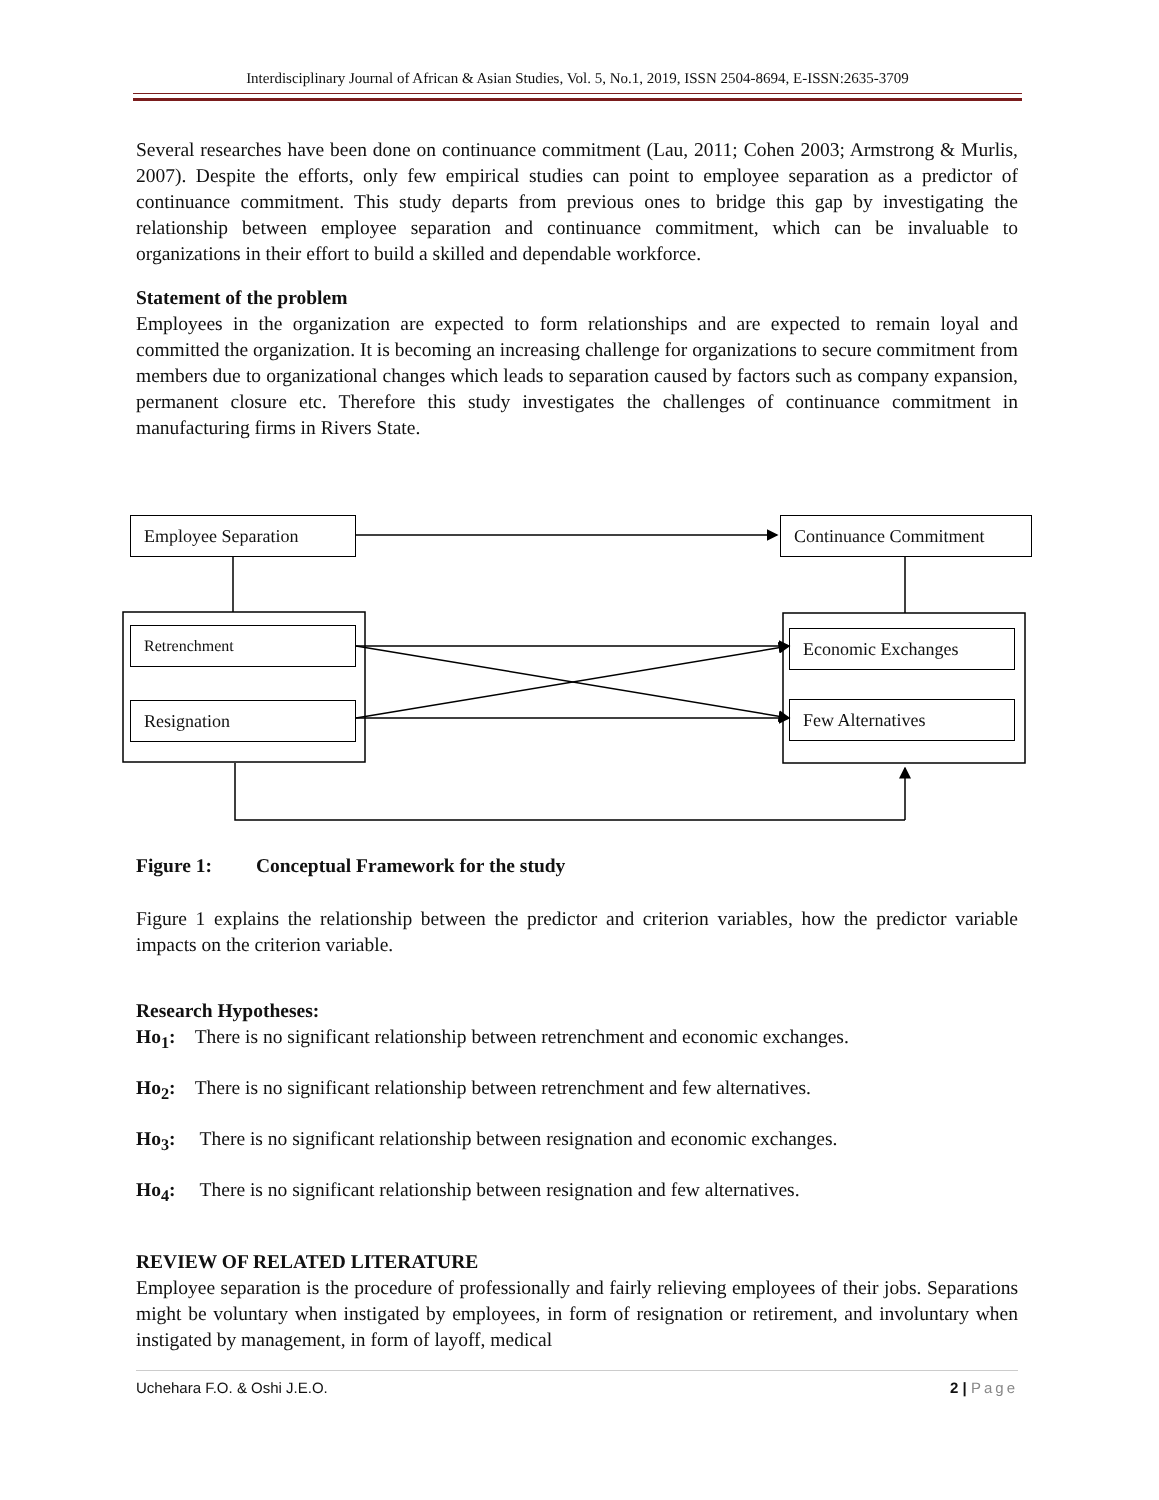Interdisciplinary Journal of African & Asian Studies, Vol. 5, No.1, 2019, ISSN 2504-8694, E-ISSN:2635-3709
Several researches have been done on continuance commitment (Lau, 2011; Cohen 2003; Armstrong & Murlis, 2007). Despite the efforts, only few empirical studies can point to employee separation as a predictor of continuance commitment. This study departs from previous ones to bridge this gap by investigating the relationship between employee separation and continuance commitment, which can be invaluable to organizations in their effort to build a skilled and dependable workforce.
Statement of the problem
Employees in the organization are expected to form relationships and are expected to remain loyal and committed the organization. It is becoming an increasing challenge for organizations to secure commitment from members due to organizational changes which leads to separation caused by factors such as company expansion, permanent closure etc. Therefore this study investigates the challenges of continuance commitment in manufacturing firms in Rivers State.
Employee Separation Continuance Commitment
Retrenchment
Resignation
Economic Exchanges
Few Alternatives
Figure 1: Conceptual Framework for the study
Figure 1 explains the relationship between the predictor and criterion variables, how the predictor variable impacts on the criterion variable.
Research Hypotheses:
Ho<sub>1</sub>: There is no significant relationship between retrenchment and economic exchanges.
Ho<sub>2</sub>: There is no significant relationship between retrenchment and few alternatives.
Ho<sub>3</sub>: There is no significant relationship between resignation and economic exchanges.
Ho<sub>4</sub>: There is no significant relationship between resignation and few alternatives.
REVIEW OF RELATED LITERATURE
Employee separation is the procedure of professionally and fairly relieving employees of their jobs. Separations might be voluntary when instigated by employees, in form of resignation or retirement, and involuntary when instigated by management, in form of layoff, medical
Uchehara F.O. & Oshi J.E.O. 2 | Page